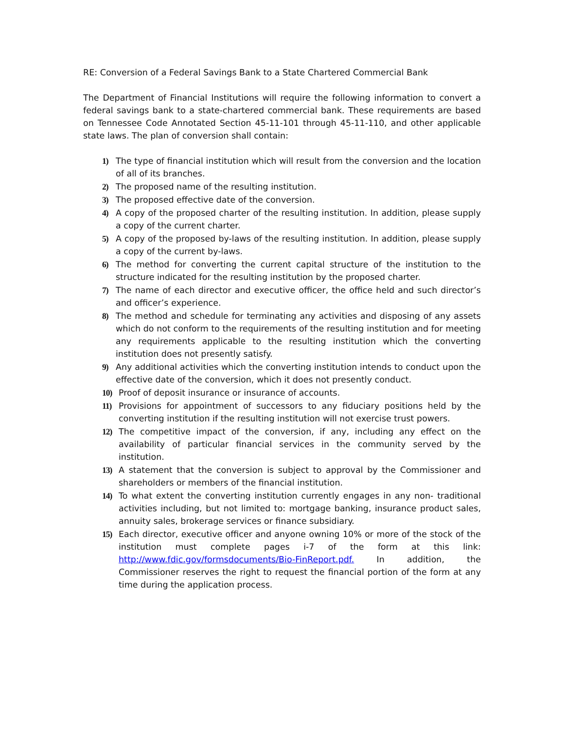RE: Conversion of a Federal Savings Bank to a State Chartered Commercial Bank
The Department of Financial Institutions will require the following information to convert a federal savings bank to a state-chartered commercial bank. These requirements are based on Tennessee Code Annotated Section 45-11-101 through 45-11-110, and other applicable state laws. The plan of conversion shall contain:
1) The type of financial institution which will result from the conversion and the location of all of its branches.
2) The proposed name of the resulting institution.
3) The proposed effective date of the conversion.
4) A copy of the proposed charter of the resulting institution. In addition, please supply a copy of the current charter.
5) A copy of the proposed by-laws of the resulting institution. In addition, please supply a copy of the current by-laws.
6) The method for converting the current capital structure of the institution to the structure indicated for the resulting institution by the proposed charter.
7) The name of each director and executive officer, the office held and such director’s and officer’s experience.
8) The method and schedule for terminating any activities and disposing of any assets which do not conform to the requirements of the resulting institution and for meeting any requirements applicable to the resulting institution which the converting institution does not presently satisfy.
9) Any additional activities which the converting institution intends to conduct upon the effective date of the conversion, which it does not presently conduct.
10) Proof of deposit insurance or insurance of accounts.
11) Provisions for appointment of successors to any fiduciary positions held by the converting institution if the resulting institution will not exercise trust powers.
12) The competitive impact of the conversion, if any, including any effect on the availability of particular financial services in the community served by the institution.
13) A statement that the conversion is subject to approval by the Commissioner and shareholders or members of the financial institution.
14) To what extent the converting institution currently engages in any non- traditional activities including, but not limited to: mortgage banking, insurance product sales, annuity sales, brokerage services or finance subsidiary.
15) Each director, executive officer and anyone owning 10% or more of the stock of the institution must complete pages i-7 of the form at this link: http://www.fdic.gov/formsdocuments/Bio-FinReport.pdf. In addition, the Commissioner reserves the right to request the financial portion of the form at any time during the application process.